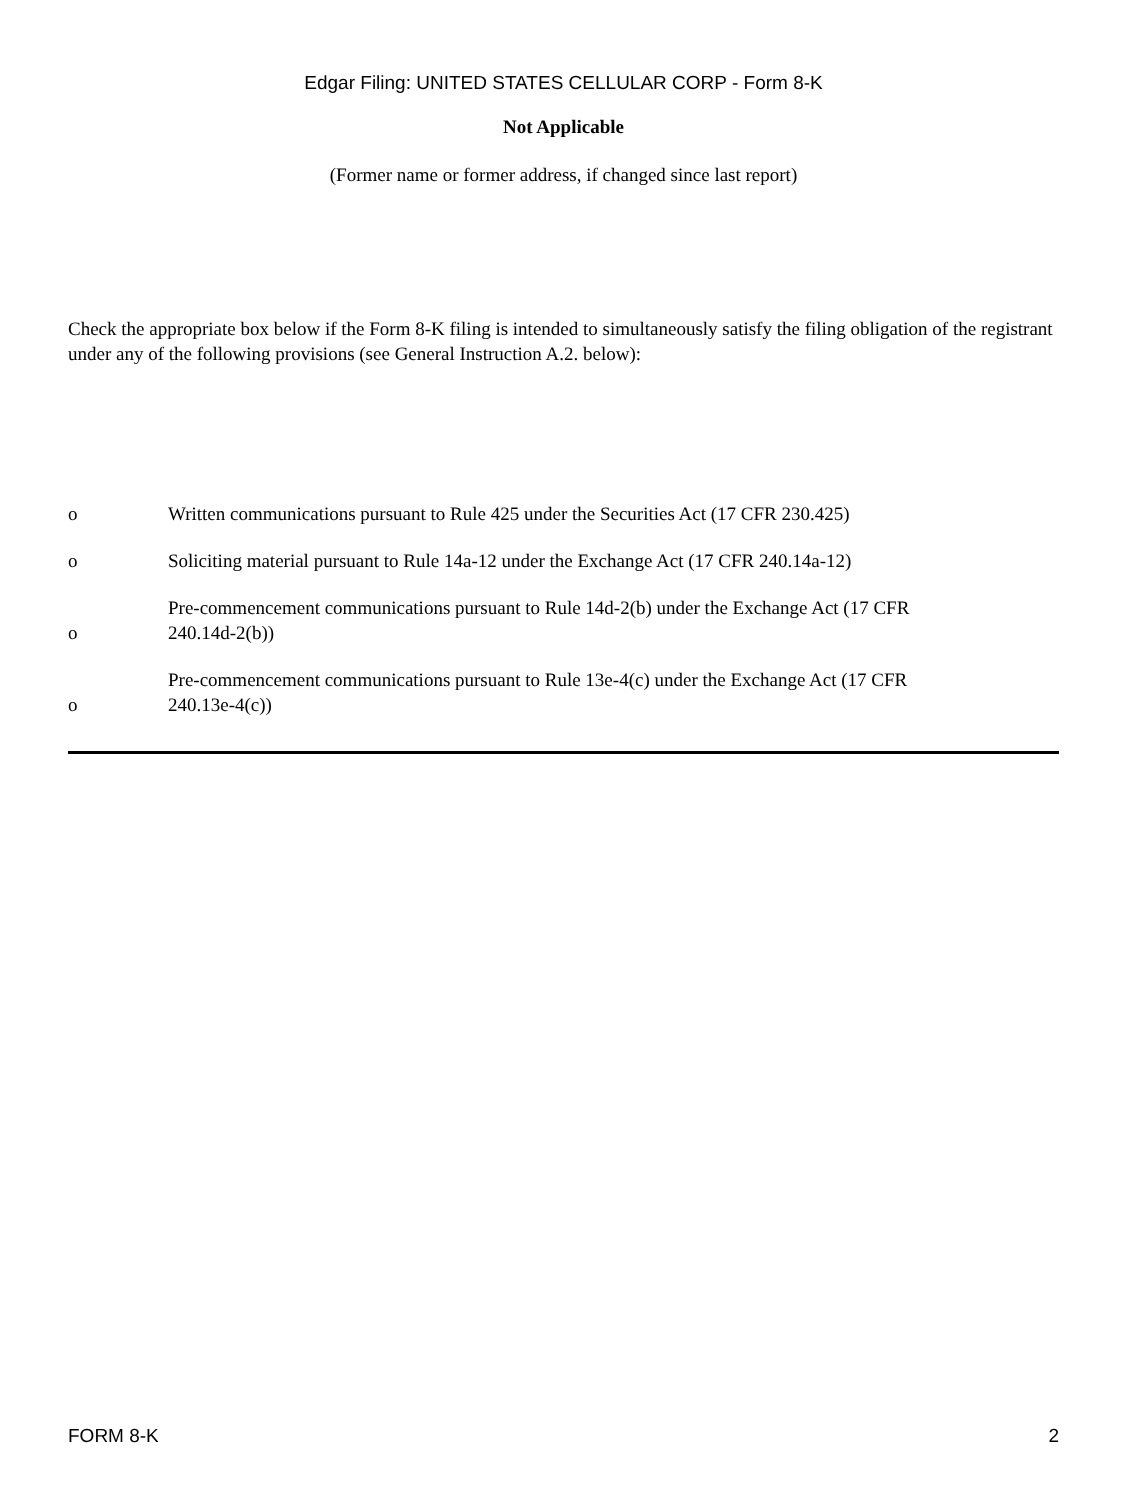Edgar Filing: UNITED STATES CELLULAR CORP - Form 8-K
Not Applicable
(Former name or former address, if changed since last report)
Check the appropriate box below if the Form 8-K filing is intended to simultaneously satisfy the filing obligation of the registrant under any of the following provisions (see General Instruction A.2. below):
| o | Written communications pursuant to Rule 425 under the Securities Act (17 CFR 230.425) |
| o | Soliciting material pursuant to Rule 14a-12 under the Exchange Act (17 CFR 240.14a-12) |
| o | Pre-commencement communications pursuant to Rule 14d-2(b) under the Exchange Act (17 CFR 240.14d-2(b)) |
| o | Pre-commencement communications pursuant to Rule 13e-4(c) under the Exchange Act (17 CFR 240.13e-4(c)) |
FORM 8-K 2